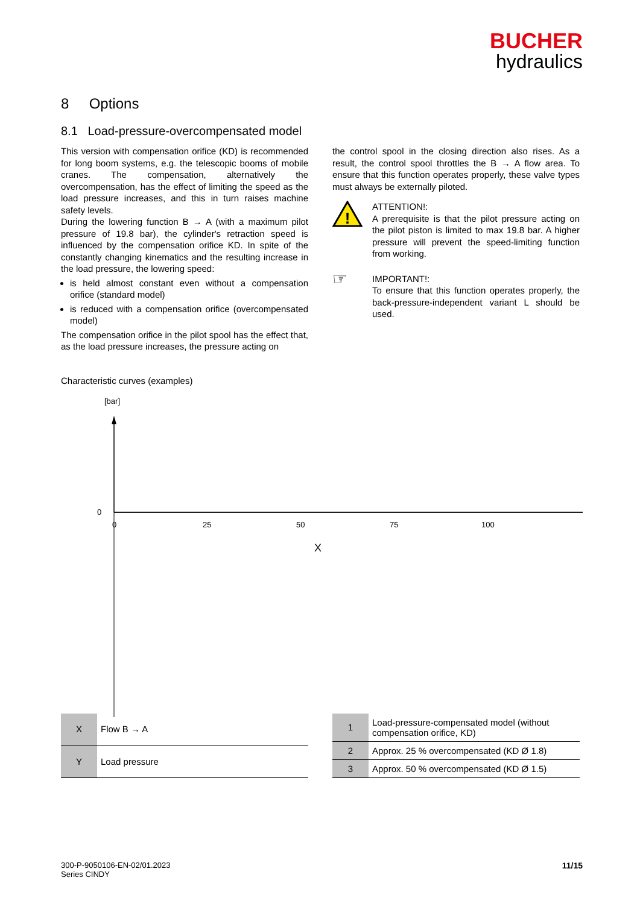BUCHER
hydraulics
8 Options
8.1 Load-pressure-overcompensated model
This version with compensation orifice (KD) is recommended for long boom systems, e.g. the telescopic booms of mobile cranes. The compensation, alternatively the overcompensation, has the effect of limiting the speed as the load pressure increases, and this in turn raises machine safety levels.
During the lowering function B → A (with a maximum pilot pressure of 19.8 bar), the cylinder's retraction speed is influenced by the compensation orifice KD. In spite of the constantly changing kinematics and the resulting increase in the load pressure, the lowering speed:
is held almost constant even without a compensation orifice (standard model)
is reduced with a compensation orifice (overcompensated model)
The compensation orifice in the pilot spool has the effect that, as the load pressure increases, the pressure acting on
the control spool in the closing direction also rises. As a result, the control spool throttles the B → A flow area. To ensure that this function operates properly, these valve types must always be externally piloted.
!
ATTENTION!:
A prerequisite is that the pilot pressure acting on the pilot piston is limited to max 19.8 bar. A higher pressure will prevent the speed-limiting function from working.
☞
IMPORTANT!:
To ensure that this function operates properly, the back-pressure-independent variant L should be used.
Characteristic curves (examples)
[bar]
[%]
0
0
25
50
75
100
X
| X | Flow B → A |
| Y | Load pressure |
| 1 | Load-pressure-compensated model (without compensation orifice, KD) |
| 2 | Approx. 25 % overcompensated (KD Ø 1.8) |
| 3 | Approx. 50 % overcompensated (KD Ø 1.5) |
300-P-9050106-EN-02/01.2023
Series CINDY
11/15